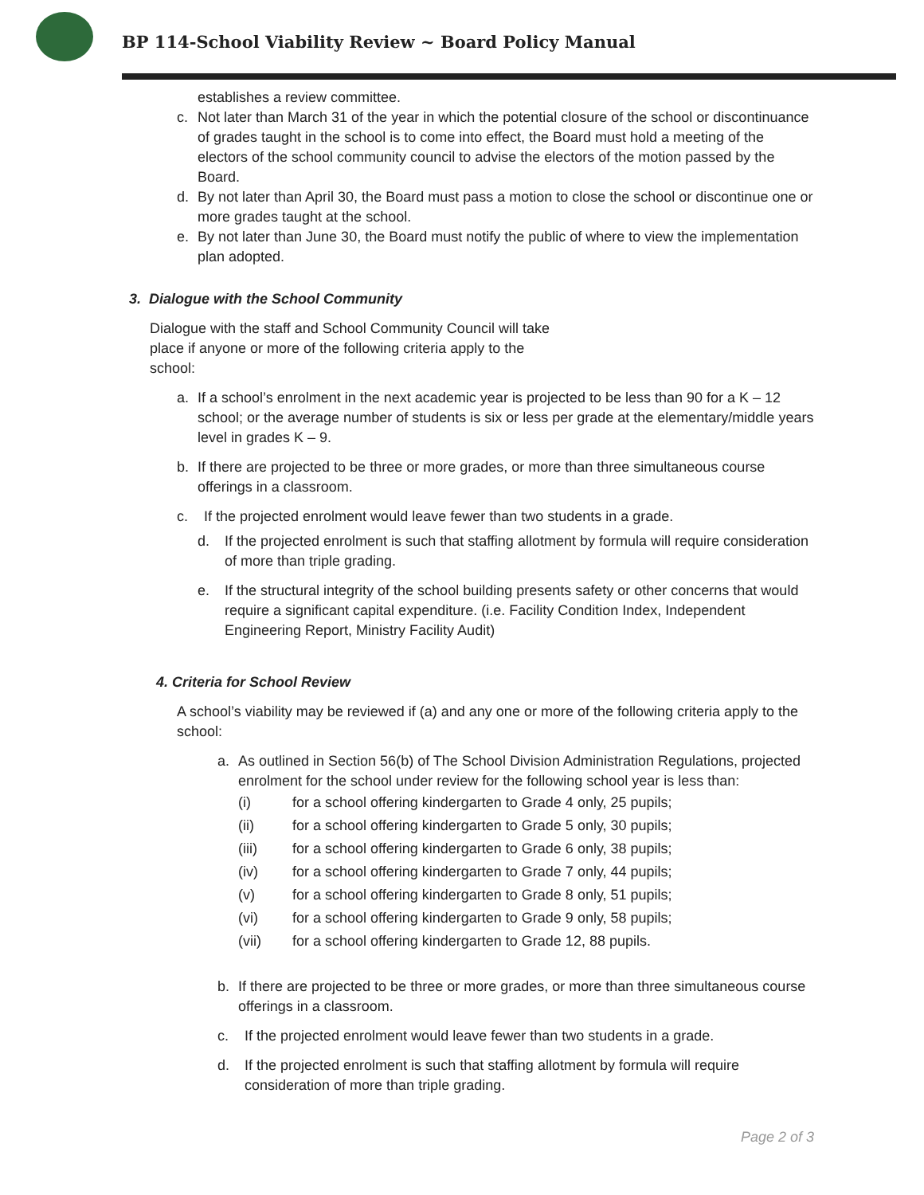BP 114-School Viability Review ~ Board Policy Manual
establishes a review committee.
c. Not later than March 31 of the year in which the potential closure of the school or discontinuance of grades taught in the school is to come into effect, the Board must hold a meeting of the electors of the school community council to advise the electors of the motion passed by the Board.
d. By not later than April 30, the Board must pass a motion to close the school or discontinue one or more grades taught at the school.
e. By not later than June 30, the Board must notify the public of where to view the implementation plan adopted.
3. Dialogue with the School Community
Dialogue with the staff and School Community Council will take place if anyone or more of the following criteria apply to the school:
a. If a school’s enrolment in the next academic year is projected to be less than 90 for a K – 12 school; or the average number of students is six or less per grade at the elementary/middle years level in grades K – 9.
b. If there are projected to be three or more grades, or more than three simultaneous course offerings in a classroom.
c. If the projected enrolment would leave fewer than two students in a grade.
d. If the projected enrolment is such that staffing allotment by formula will require consideration of more than triple grading.
e. If the structural integrity of the school building presents safety or other concerns that would require a significant capital expenditure. (i.e. Facility Condition Index, Independent Engineering Report, Ministry Facility Audit)
4. Criteria for School Review
A school’s viability may be reviewed if (a) and any one or more of the following criteria apply to the school:
a. As outlined in Section 56(b) of The School Division Administration Regulations, projected enrolment for the school under review for the following school year is less than:
(i) for a school offering kindergarten to Grade 4 only, 25 pupils;
(ii) for a school offering kindergarten to Grade 5 only, 30 pupils;
(iii) for a school offering kindergarten to Grade 6 only, 38 pupils;
(iv) for a school offering kindergarten to Grade 7 only, 44 pupils;
(v) for a school offering kindergarten to Grade 8 only, 51 pupils;
(vi) for a school offering kindergarten to Grade 9 only, 58 pupils;
(vii) for a school offering kindergarten to Grade 12, 88 pupils.
b. If there are projected to be three or more grades, or more than three simultaneous course offerings in a classroom.
c. If the projected enrolment would leave fewer than two students in a grade.
d. If the projected enrolment is such that staffing allotment by formula will require consideration of more than triple grading.
Page 2 of 3